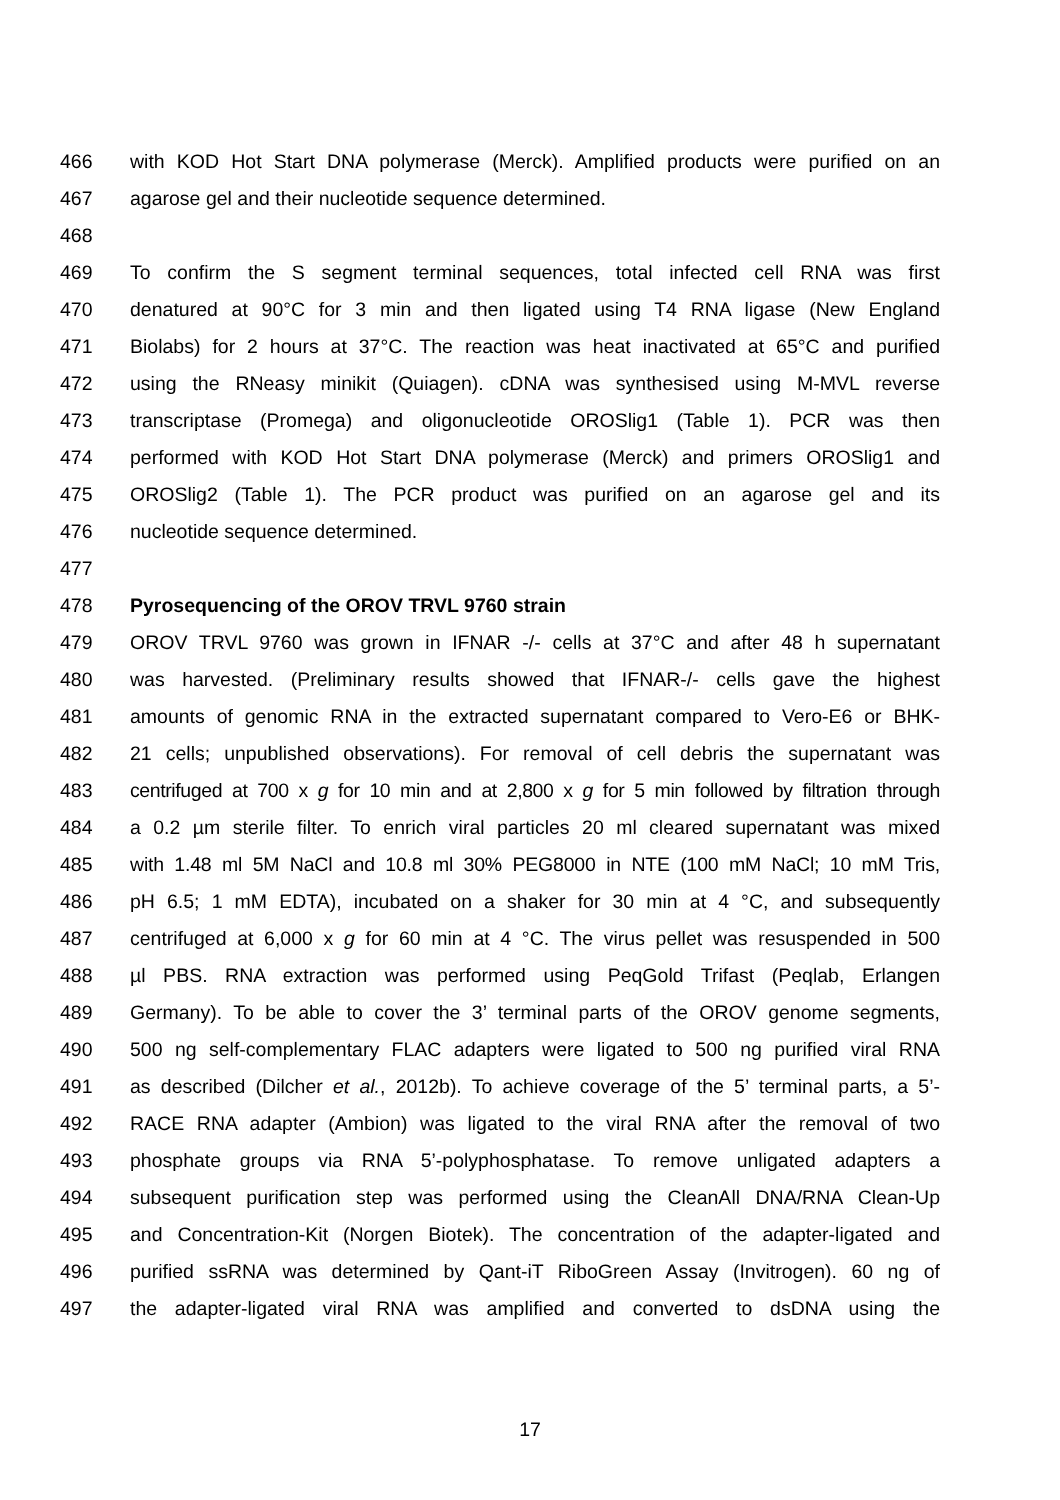466 with KOD Hot Start DNA polymerase (Merck). Amplified products were purified on an
467 agarose gel and their nucleotide sequence determined.
468
469 To confirm the S segment terminal sequences, total infected cell RNA was first
470 denatured at 90°C for 3 min and then ligated using T4 RNA ligase (New England
471 Biolabs) for 2 hours at 37°C. The reaction was heat inactivated at 65°C and purified
472 using the RNeasy minikit (Quiagen). cDNA was synthesised using M-MVL reverse
473 transcriptase (Promega) and oligonucleotide OROSlig1 (Table 1). PCR was then
474 performed with KOD Hot Start DNA polymerase (Merck) and primers OROSlig1 and
475 OROSlig2 (Table 1). The PCR product was purified on an agarose gel and its
476 nucleotide sequence determined.
477
478 Pyrosequencing of the OROV TRVL 9760 strain
479 OROV TRVL 9760 was grown in IFNAR -/- cells at 37°C and after 48 h supernatant
480 was harvested. (Preliminary results showed that IFNAR-/- cells gave the highest
481 amounts of genomic RNA in the extracted supernatant compared to Vero-E6 or BHK-
482 21 cells; unpublished observations). For removal of cell debris the supernatant was
483 centrifuged at 700 x g for 10 min and at 2,800 x g for 5 min followed by filtration through
484 a 0.2 µm sterile filter. To enrich viral particles 20 ml cleared supernatant was mixed
485 with 1.48 ml 5M NaCl and 10.8 ml 30% PEG8000 in NTE (100 mM NaCl; 10 mM Tris,
486 pH 6.5; 1 mM EDTA), incubated on a shaker for 30 min at 4 °C, and subsequently
487 centrifuged at 6,000 x g for 60 min at 4 °C. The virus pellet was resuspended in 500
488 µl PBS. RNA extraction was performed using PeqGold Trifast (Peqlab, Erlangen
489 Germany). To be able to cover the 3’ terminal parts of the OROV genome segments,
490 500 ng self-complementary FLAC adapters were ligated to 500 ng purified viral RNA
491 as described (Dilcher et al., 2012b). To achieve coverage of the 5’ terminal parts, a 5’-
492 RACE RNA adapter (Ambion) was ligated to the viral RNA after the removal of two
493 phosphate groups via RNA 5’-polyphosphatase. To remove unligated adapters a
494 subsequent purification step was performed using the CleanAll DNA/RNA Clean-Up
495 and Concentration-Kit (Norgen Biotek). The concentration of the adapter-ligated and
496 purified ssRNA was determined by Qant-iT RiboGreen Assay (Invitrogen). 60 ng of
497 the adapter-ligated viral RNA was amplified and converted to dsDNA using the
17